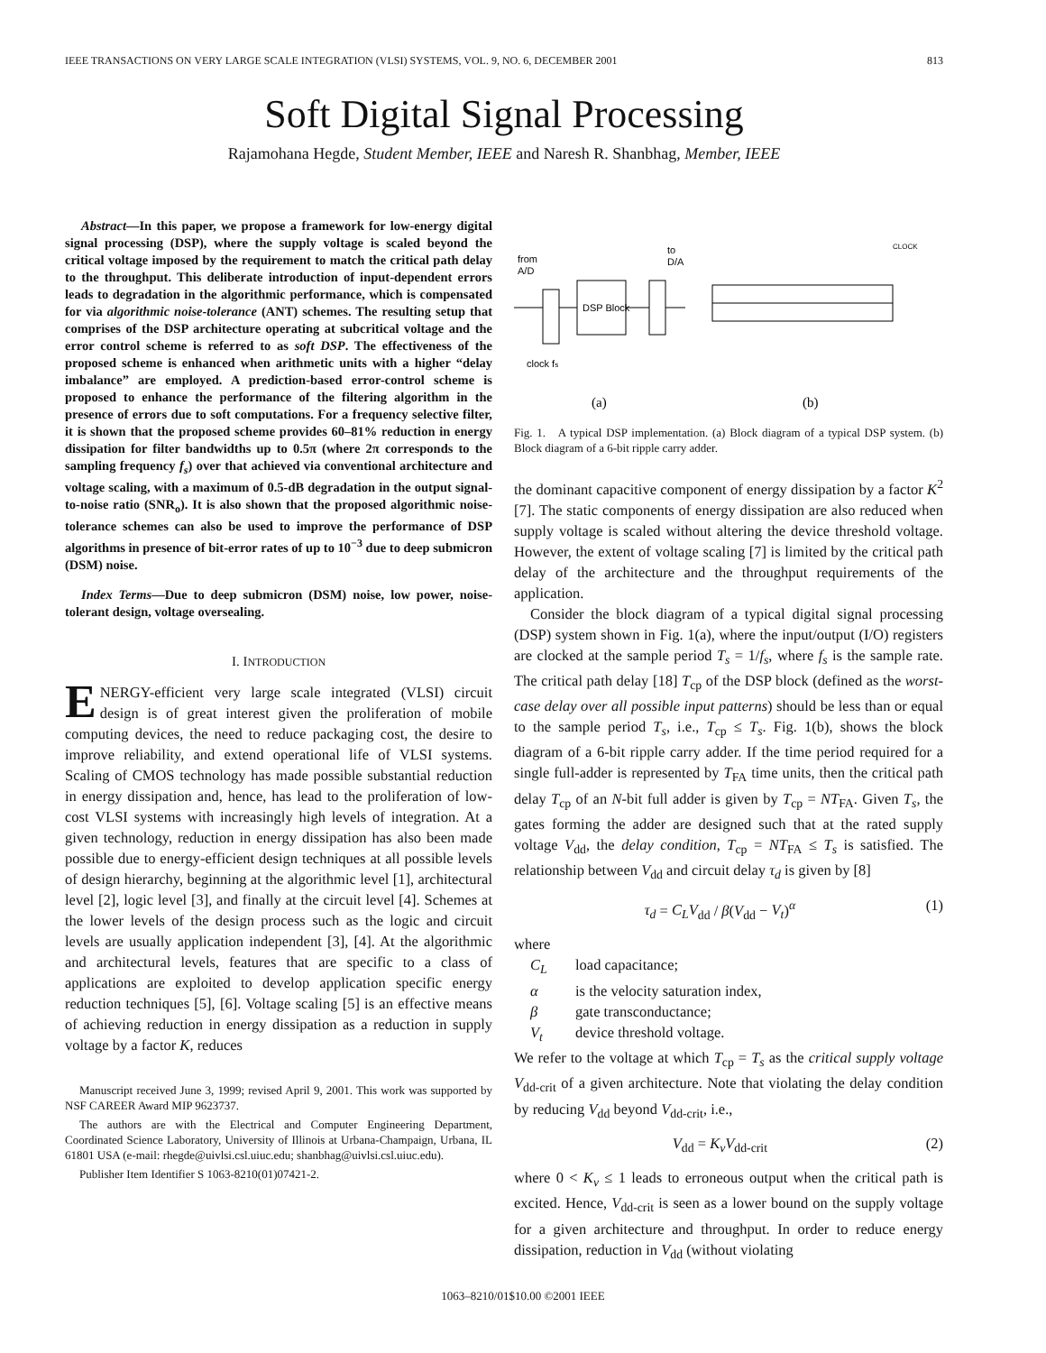IEEE TRANSACTIONS ON VERY LARGE SCALE INTEGRATION (VLSI) SYSTEMS, VOL. 9, NO. 6, DECEMBER 2001 813
Soft Digital Signal Processing
Rajamohana Hegde, Student Member, IEEE and Naresh R. Shanbhag, Member, IEEE
Abstract—In this paper, we propose a framework for low-energy digital signal processing (DSP), where the supply voltage is scaled beyond the critical voltage imposed by the requirement to match the critical path delay to the throughput. This deliberate introduction of input-dependent errors leads to degradation in the algorithmic performance, which is compensated for via algorithmic noise-tolerance (ANT) schemes. The resulting setup that comprises of the DSP architecture operating at subcritical voltage and the error control scheme is referred to as soft DSP. The effectiveness of the proposed scheme is enhanced when arithmetic units with a higher “delay imbalance” are employed. A prediction-based error-control scheme is proposed to enhance the performance of the filtering algorithm in the presence of errors due to soft computations. For a frequency selective filter, it is shown that the proposed scheme provides 60–81% reduction in energy dissipation for filter bandwidths up to 0.5π (where 2π corresponds to the sampling frequency f<sub>s</sub>) over that achieved via conventional architecture and voltage scaling, with a maximum of 0.5-dB degradation in the output signal-to-noise ratio (SNR<sub>o</sub>). It is also shown that the proposed algorithmic noise-tolerance schemes can also be used to improve the performance of DSP algorithms in presence of bit-error rates of up to 10<sup>−3</sup> due to deep submicron (DSM) noise.
Index Terms—Due to deep submicron (DSM) noise, low power, noise-tolerant design, voltage oversealing.
I. INTRODUCTION
ENERGY-efficient very large scale integrated (VLSI) circuit design is of great interest given the proliferation of mobile computing devices, the need to reduce packaging cost, the desire to improve reliability, and extend operational life of VLSI systems. Scaling of CMOS technology has made possible substantial reduction in energy dissipation and, hence, has lead to the proliferation of low-cost VLSI systems with increasingly high levels of integration. At a given technology, reduction in energy dissipation has also been made possible due to energy-efficient design techniques at all possible levels of design hierarchy, beginning at the algorithmic level [1], architectural level [2], logic level [3], and finally at the circuit level [4]. Schemes at the lower levels of the design process such as the logic and circuit levels are usually application independent [3], [4]. At the algorithmic and architectural levels, features that are specific to a class of applications are exploited to develop application specific energy reduction techniques [5], [6]. Voltage scaling [5] is an effective means of achieving reduction in energy dissipation as a reduction in supply voltage by a factor K, reduces
Manuscript received June 3, 1999; revised April 9, 2001. This work was supported by NSF CAREER Award MIP 9623737.
The authors are with the Electrical and Computer Engineering Department, Coordinated Science Laboratory, University of Illinois at Urbana-Champaign, Urbana, IL 61801 USA (e-mail: rhegde@uivlsi.csl.uiuc.edu; shanbhag@uivlsi.csl.uiuc.edu).
Publisher Item Identifier S 1063-8210(01)07421-2.
from
A/D
to
D/A
DSP Block
clock fs
(a)
(b)
CLOCK
Fig. 1. A typical DSP implementation. (a) Block diagram of a typical DSP system. (b) Block diagram of a 6-bit ripple carry adder.
the dominant capacitive component of energy dissipation by a factor K<sup>2</sup> [7]. The static components of energy dissipation are also reduced when supply voltage is scaled without altering the device threshold voltage. However, the extent of voltage scaling [7] is limited by the critical path delay of the architecture and the throughput requirements of the application.
Consider the block diagram of a typical digital signal processing (DSP) system shown in Fig. 1(a), where the input/output (I/O) registers are clocked at the sample period T<sub>s</sub> = 1/f<sub>s</sub>, where f<sub>s</sub> is the sample rate. The critical path delay [18] T<sub>cp</sub> of the DSP block (defined as the worst-case delay over all possible input patterns) should be less than or equal to the sample period T<sub>s</sub>, i.e., T<sub>cp</sub> ≤ T<sub>s</sub>. Fig. 1(b), shows the block diagram of a 6-bit ripple carry adder. If the time period required for a single full-adder is represented by T<sub>FA</sub> time units, then the critical path delay T<sub>cp</sub> of an N-bit full adder is given by T<sub>cp</sub> = NT<sub>FA</sub>. Given T<sub>s</sub>, the gates forming the adder are designed such that at the rated supply voltage V<sub>dd</sub>, the delay condition, T<sub>cp</sub> = NT<sub>FA</sub> ≤ T<sub>s</sub> is satisfied. The relationship between V<sub>dd</sub> and circuit delay τ<sub>d</sub> is given by [8]
τ<sub>d</sub> = C<sub>L</sub>V<sub>dd</sub> / β(V<sub>dd</sub> − V<sub>t</sub>)<sup>α</sup> (1)
where
C<sub>L</sub> load capacitance;
α is the velocity saturation index,
β gate transconductance;
V<sub>t</sub> device threshold voltage.
We refer to the voltage at which T<sub>cp</sub> = T<sub>s</sub> as the critical supply voltage V<sub>dd-crit</sub> of a given architecture. Note that violating the delay condition by reducing V<sub>dd</sub> beyond V<sub>dd-crit</sub>, i.e.,
V<sub>dd</sub> = K<sub>v</sub>V<sub>dd-crit</sub> (2)
where 0 < K<sub>v</sub> ≤ 1 leads to erroneous output when the critical path is excited. Hence, V<sub>dd-crit</sub> is seen as a lower bound on the supply voltage for a given architecture and throughput. In order to reduce energy dissipation, reduction in V<sub>dd</sub> (without violating
1063–8210/01$10.00 ©2001 IEEE